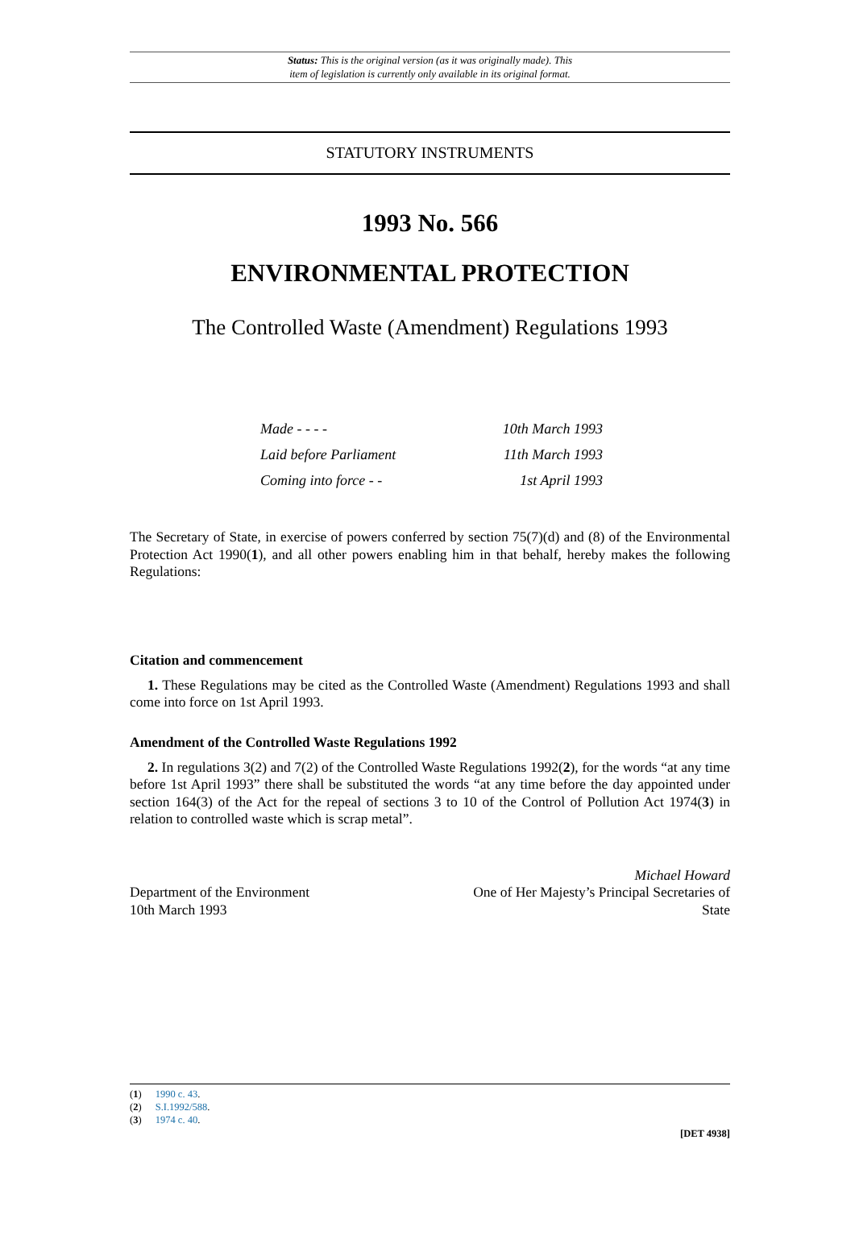Status: This is the original version (as it was originally made). This
item of legislation is currently only available in its original format.
STATUTORY INSTRUMENTS
1993 No. 566
ENVIRONMENTAL PROTECTION
The Controlled Waste (Amendment) Regulations 1993
Made - - - - 10th March 1993
Laid before Parliament 11th March 1993
Coming into force - - 1st April 1993
The Secretary of State, in exercise of powers conferred by section 75(7)(d) and (8) of the Environmental Protection Act 1990(1), and all other powers enabling him in that behalf, hereby makes the following Regulations:
Citation and commencement
1. These Regulations may be cited as the Controlled Waste (Amendment) Regulations 1993 and shall come into force on 1st April 1993.
Amendment of the Controlled Waste Regulations 1992
2. In regulations 3(2) and 7(2) of the Controlled Waste Regulations 1992(2), for the words “at any time before 1st April 1993” there shall be substituted the words “at any time before the day appointed under section 164(3) of the Act for the repeal of sections 3 to 10 of the Control of Pollution Act 1974(3) in relation to controlled waste which is scrap metal”.
Department of the Environment
10th March 1993
Michael Howard
One of Her Majesty’s Principal Secretaries of
State
(1) 1990 c. 43.
(2) S.I.1992/588.
(3) 1974 c. 40.
[DET 4938]